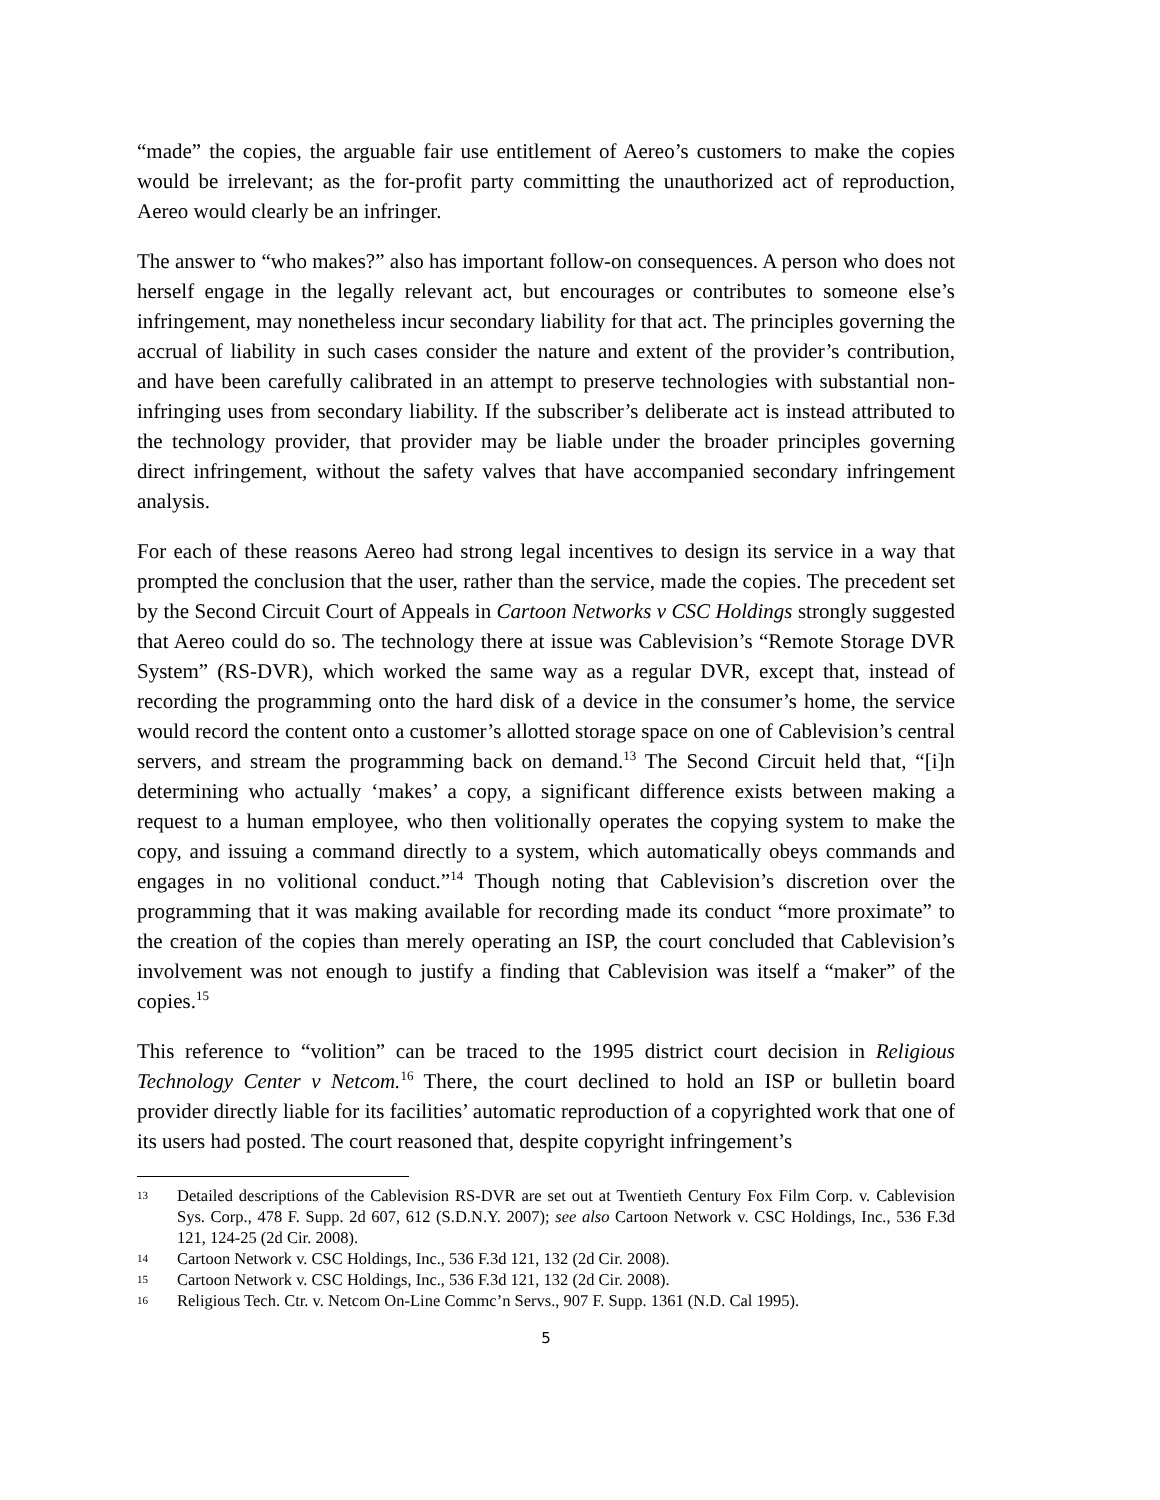“made” the copies, the arguable fair use entitlement of Aereo’s customers to make the copies would be irrelevant; as the for-profit party committing the unauthorized act of reproduction, Aereo would clearly be an infringer.
The answer to “who makes?” also has important follow-on consequences. A person who does not herself engage in the legally relevant act, but encourages or contributes to someone else’s infringement, may nonetheless incur secondary liability for that act. The principles governing the accrual of liability in such cases consider the nature and extent of the provider’s contribution, and have been carefully calibrated in an attempt to preserve technologies with substantial non-infringing uses from secondary liability. If the subscriber’s deliberate act is instead attributed to the technology provider, that provider may be liable under the broader principles governing direct infringement, without the safety valves that have accompanied secondary infringement analysis.
For each of these reasons Aereo had strong legal incentives to design its service in a way that prompted the conclusion that the user, rather than the service, made the copies. The precedent set by the Second Circuit Court of Appeals in Cartoon Networks v CSC Holdings strongly suggested that Aereo could do so. The technology there at issue was Cablevision’s “Remote Storage DVR System” (RS-DVR), which worked the same way as a regular DVR, except that, instead of recording the programming onto the hard disk of a device in the consumer’s home, the service would record the content onto a customer’s allotted storage space on one of Cablevision’s central servers, and stream the programming back on demand.<sup>13</sup> The Second Circuit held that, “[i]n determining who actually ‘makes’ a copy, a significant difference exists between making a request to a human employee, who then volitionally operates the copying system to make the copy, and issuing a command directly to a system, which automatically obeys commands and engages in no volitional conduct.”<sup>14</sup> Though noting that Cablevision’s discretion over the programming that it was making available for recording made its conduct “more proximate” to the creation of the copies than merely operating an ISP, the court concluded that Cablevision’s involvement was not enough to justify a finding that Cablevision was itself a “maker” of the copies.<sup>15</sup>
This reference to “volition” can be traced to the 1995 district court decision in Religious Technology Center v Netcom.<sup>16</sup> There, the court declined to hold an ISP or bulletin board provider directly liable for its facilities’ automatic reproduction of a copyrighted work that one of its users had posted. The court reasoned that, despite copyright infringement’s
13 Detailed descriptions of the Cablevision RS-DVR are set out at Twentieth Century Fox Film Corp. v. Cablevision Sys. Corp., 478 F. Supp. 2d 607, 612 (S.D.N.Y. 2007); see also Cartoon Network v. CSC Holdings, Inc., 536 F.3d 121, 124-25 (2d Cir. 2008).
14 Cartoon Network v. CSC Holdings, Inc., 536 F.3d 121, 132 (2d Cir. 2008).
15 Cartoon Network v. CSC Holdings, Inc., 536 F.3d 121, 132 (2d Cir. 2008).
16 Religious Tech. Ctr. v. Netcom On-Line Commc’n Servs., 907 F. Supp. 1361 (N.D. Cal 1995).
5